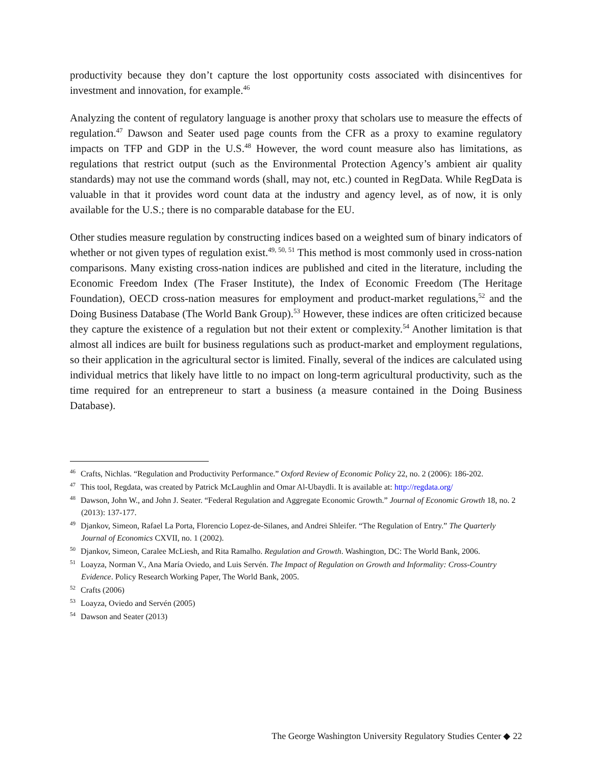productivity because they don’t capture the lost opportunity costs associated with disincentives for investment and innovation, for example.<sup>46</sup>
Analyzing the content of regulatory language is another proxy that scholars use to measure the effects of regulation.<sup>47</sup> Dawson and Seater used page counts from the CFR as a proxy to examine regulatory impacts on TFP and GDP in the U.S.<sup>48</sup> However, the word count measure also has limitations, as regulations that restrict output (such as the Environmental Protection Agency’s ambient air quality standards) may not use the command words (shall, may not, etc.) counted in RegData. While RegData is valuable in that it provides word count data at the industry and agency level, as of now, it is only available for the U.S.; there is no comparable database for the EU.
Other studies measure regulation by constructing indices based on a weighted sum of binary indicators of whether or not given types of regulation exist.<sup>49, 50, 51</sup> This method is most commonly used in cross-nation comparisons. Many existing cross-nation indices are published and cited in the literature, including the Economic Freedom Index (The Fraser Institute), the Index of Economic Freedom (The Heritage Foundation), OECD cross-nation measures for employment and product-market regulations,<sup>52</sup> and the Doing Business Database (The World Bank Group).<sup>53</sup> However, these indices are often criticized because they capture the existence of a regulation but not their extent or complexity.<sup>54</sup> Another limitation is that almost all indices are built for business regulations such as product-market and employment regulations, so their application in the agricultural sector is limited. Finally, several of the indices are calculated using individual metrics that likely have little to no impact on long-term agricultural productivity, such as the time required for an entrepreneur to start a business (a measure contained in the Doing Business Database).
<sup>46</sup> Crafts, Nichlas. “Regulation and Productivity Performance.” Oxford Review of Economic Policy 22, no. 2 (2006): 186-202.
<sup>47</sup> This tool, Regdata, was created by Patrick McLaughlin and Omar Al-Ubaydli. It is available at: http://regdata.org/
<sup>48</sup> Dawson, John W., and John J. Seater. “Federal Regulation and Aggregate Economic Growth.” Journal of Economic Growth 18, no. 2 (2013): 137-177.
<sup>49</sup> Djankov, Simeon, Rafael La Porta, Florencio Lopez-de-Silanes, and Andrei Shleifer. “The Regulation of Entry.” The Quarterly Journal of Economics CXVII, no. 1 (2002).
<sup>50</sup> Djankov, Simeon, Caralee McLiesh, and Rita Ramalho. Regulation and Growth. Washington, DC: The World Bank, 2006.
<sup>51</sup> Loayza, Norman V., Ana María Oviedo, and Luis Servén. The Impact of Regulation on Growth and Informality: Cross-Country Evidence. Policy Research Working Paper, The World Bank, 2005.
<sup>52</sup> Crafts (2006)
<sup>53</sup> Loayza, Oviedo and Servén (2005)
<sup>54</sup> Dawson and Seater (2013)
The George Washington University Regulatory Studies Center ◆ 22